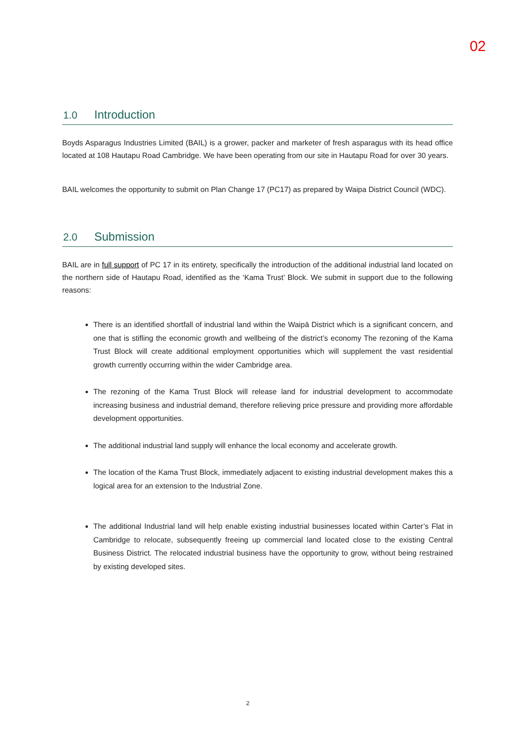02
1.0 Introduction
Boyds Asparagus Industries Limited (BAIL) is a grower, packer and marketer of fresh asparagus with its head office located at 108 Hautapu Road Cambridge. We have been operating from our site in Hautapu Road for over 30 years.
BAIL welcomes the opportunity to submit on Plan Change 17 (PC17) as prepared by Waipa District Council (WDC).
2.0 Submission
BAIL are in full support of PC 17 in its entirety, specifically the introduction of the additional industrial land located on the northern side of Hautapu Road, identified as the ‘Kama Trust’ Block. We submit in support due to the following reasons:
There is an identified shortfall of industrial land within the Waipā District which is a significant concern, and one that is stifling the economic growth and wellbeing of the district’s economy The rezoning of the Kama Trust Block will create additional employment opportunities which will supplement the vast residential growth currently occurring within the wider Cambridge area.
The rezoning of the Kama Trust Block will release land for industrial development to accommodate increasing business and industrial demand, therefore relieving price pressure and providing more affordable development opportunities.
The additional industrial land supply will enhance the local economy and accelerate growth.
The location of the Kama Trust Block, immediately adjacent to existing industrial development makes this a logical area for an extension to the Industrial Zone.
The additional Industrial land will help enable existing industrial businesses located within Carter’s Flat in Cambridge to relocate, subsequently freeing up commercial land located close to the existing Central Business District. The relocated industrial business have the opportunity to grow, without being restrained by existing developed sites.
2